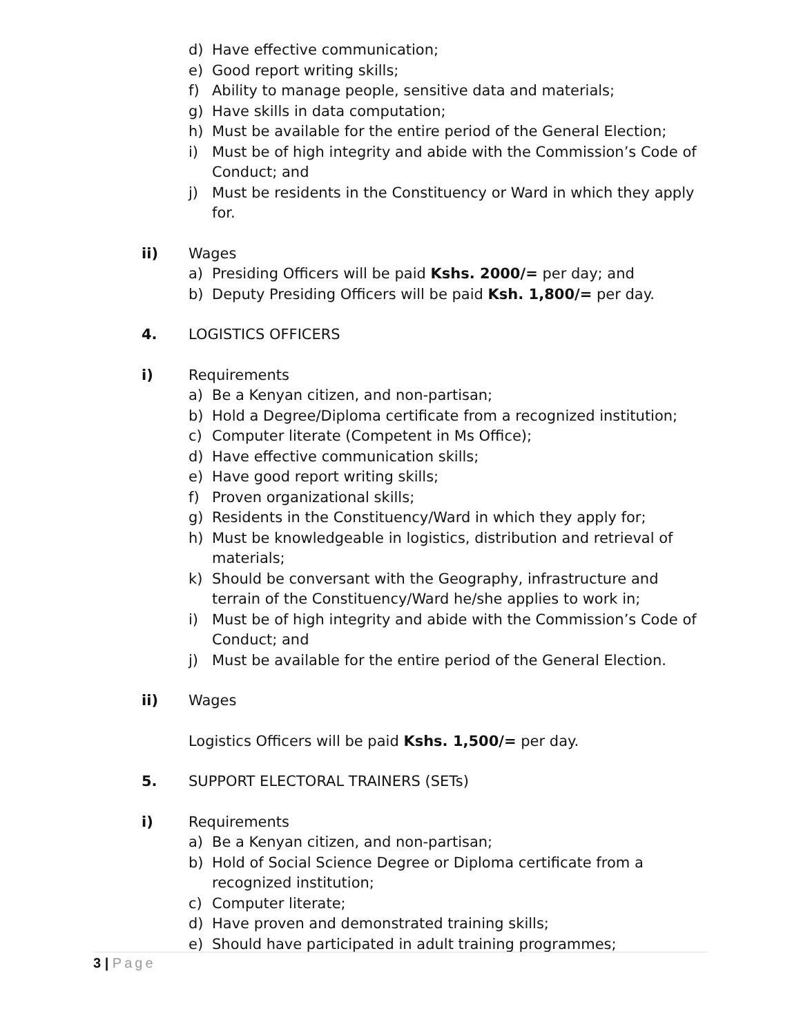d) Have effective communication;
e) Good report writing skills;
f) Ability to manage people, sensitive data and materials;
g) Have skills in data computation;
h) Must be available for the entire period of the General Election;
i) Must be of high integrity and abide with the Commission’s Code of Conduct; and
j) Must be residents in the Constituency or Ward in which they apply for.
ii) Wages
a) Presiding Officers will be paid Kshs. 2000/= per day; and
b) Deputy Presiding Officers will be paid Ksh. 1,800/= per day.
4. LOGISTICS OFFICERS
i) Requirements
a) Be a Kenyan citizen, and non-partisan;
b) Hold a Degree/Diploma certificate from a recognized institution;
c) Computer literate (Competent in Ms Office);
d) Have effective communication skills;
e) Have good report writing skills;
f) Proven organizational skills;
g) Residents in the Constituency/Ward in which they apply for;
h) Must be knowledgeable in logistics, distribution and retrieval of materials;
k) Should be conversant with the Geography, infrastructure and terrain of the Constituency/Ward he/she applies to work in;
i) Must be of high integrity and abide with the Commission’s Code of Conduct; and
j) Must be available for the entire period of the General Election.
ii) Wages
Logistics Officers will be paid Kshs. 1,500/= per day.
5. SUPPORT ELECTORAL TRAINERS (SETs)
i) Requirements
a) Be a Kenyan citizen, and non-partisan;
b) Hold of Social Science Degree or Diploma certificate from a recognized institution;
c) Computer literate;
d) Have proven and demonstrated training skills;
e) Should have participated in adult training programmes;
3 | Page